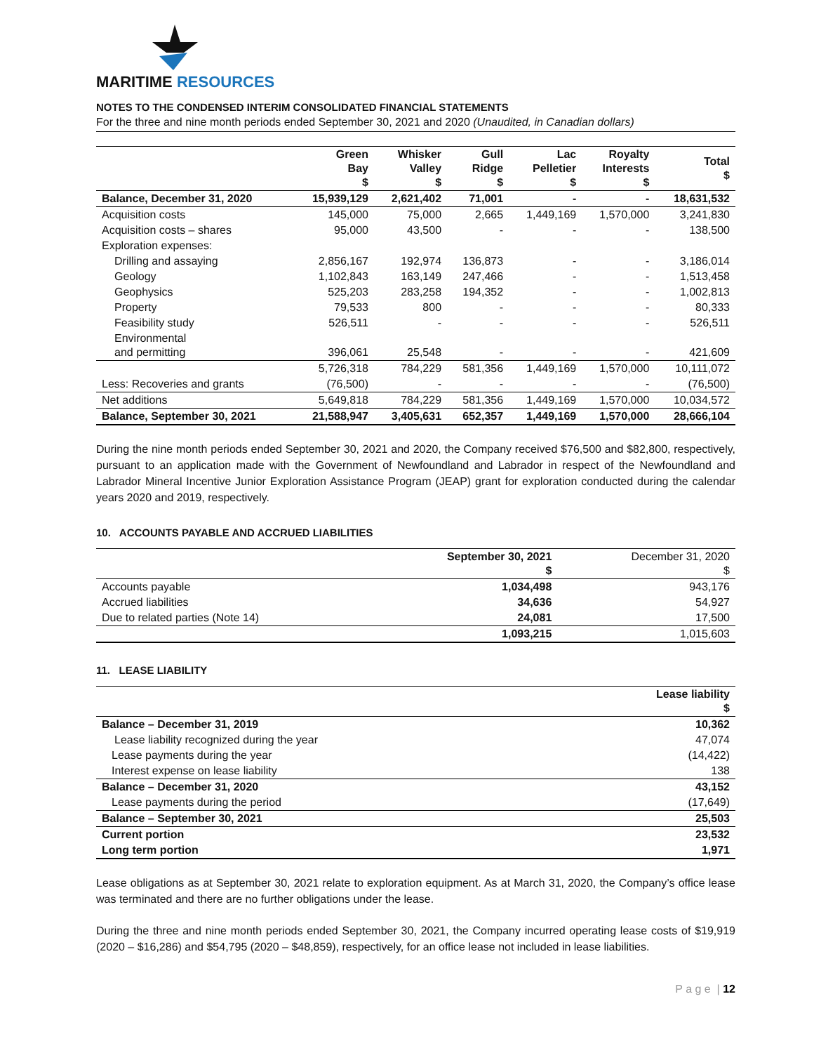MARITIME RESOURCES
NOTES TO THE CONDENSED INTERIM CONSOLIDATED FINANCIAL STATEMENTS
For the three and nine month periods ended September 30, 2021 and 2020 (Unaudited, in Canadian dollars)
| | Green Bay $ | Whisker Valley $ | Gull Ridge $ | Lac Pelletier $ | Royalty Interests $ | Total $ |
| --- | --- | --- | --- | --- | --- | --- |
| Balance, December 31, 2020 | 15,939,129 | 2,621,402 | 71,001 | - | - | 18,631,532 |
| Acquisition costs | 145,000 | 75,000 | 2,665 | 1,449,169 | 1,570,000 | 3,241,830 |
| Acquisition costs – shares | 95,000 | 43,500 | - | - | - | 138,500 |
| Exploration expenses: | | | | | | |
| Drilling and assaying | 2,856,167 | 192,974 | 136,873 | - | - | 3,186,014 |
| Geology | 1,102,843 | 163,149 | 247,466 | - | - | 1,513,458 |
| Geophysics | 525,203 | 283,258 | 194,352 | - | - | 1,002,813 |
| Property | 79,533 | 800 | - | - | - | 80,333 |
| Feasibility study | 526,511 | - | - | - | - | 526,511 |
| Environmental and permitting | 396,061 | 25,548 | - | - | - | 421,609 |
| | 5,726,318 | 784,229 | 581,356 | 1,449,169 | 1,570,000 | 10,111,072 |
| Less: Recoveries and grants | (76,500) | - | - | - | - | (76,500) |
| Net additions | 5,649,818 | 784,229 | 581,356 | 1,449,169 | 1,570,000 | 10,034,572 |
| Balance, September 30, 2021 | 21,588,947 | 3,405,631 | 652,357 | 1,449,169 | 1,570,000 | 28,666,104 |
During the nine month periods ended September 30, 2021 and 2020, the Company received $76,500 and $82,800, respectively, pursuant to an application made with the Government of Newfoundland and Labrador in respect of the Newfoundland and Labrador Mineral Incentive Junior Exploration Assistance Program (JEAP) grant for exploration conducted during the calendar years 2020 and 2019, respectively.
10. ACCOUNTS PAYABLE AND ACCRUED LIABILITIES
| | September 30, 2021 $ | December 31, 2020 $ |
| --- | --- | --- |
| Accounts payable | 1,034,498 | 943,176 |
| Accrued liabilities | 34,636 | 54,927 |
| Due to related parties (Note 14) | 24,081 | 17,500 |
| | 1,093,215 | 1,015,603 |
11. LEASE LIABILITY
| | Lease liability $ |
| --- | --- |
| Balance – December 31, 2019 | 10,362 |
| Lease liability recognized during the year | 47,074 |
| Lease payments during the year | (14,422) |
| Interest expense on lease liability | 138 |
| Balance – December 31, 2020 | 43,152 |
| Lease payments during the period | (17,649) |
| Balance – September 30, 2021 | 25,503 |
| Current portion | 23,532 |
| Long term portion | 1,971 |
Lease obligations as at September 30, 2021 relate to exploration equipment. As at March 31, 2020, the Company’s office lease was terminated and there are no further obligations under the lease.
During the three and nine month periods ended September 30, 2021, the Company incurred operating lease costs of $19,919 (2020 – $16,286) and $54,795 (2020 – $48,859), respectively, for an office lease not included in lease liabilities.
P a g e | 12